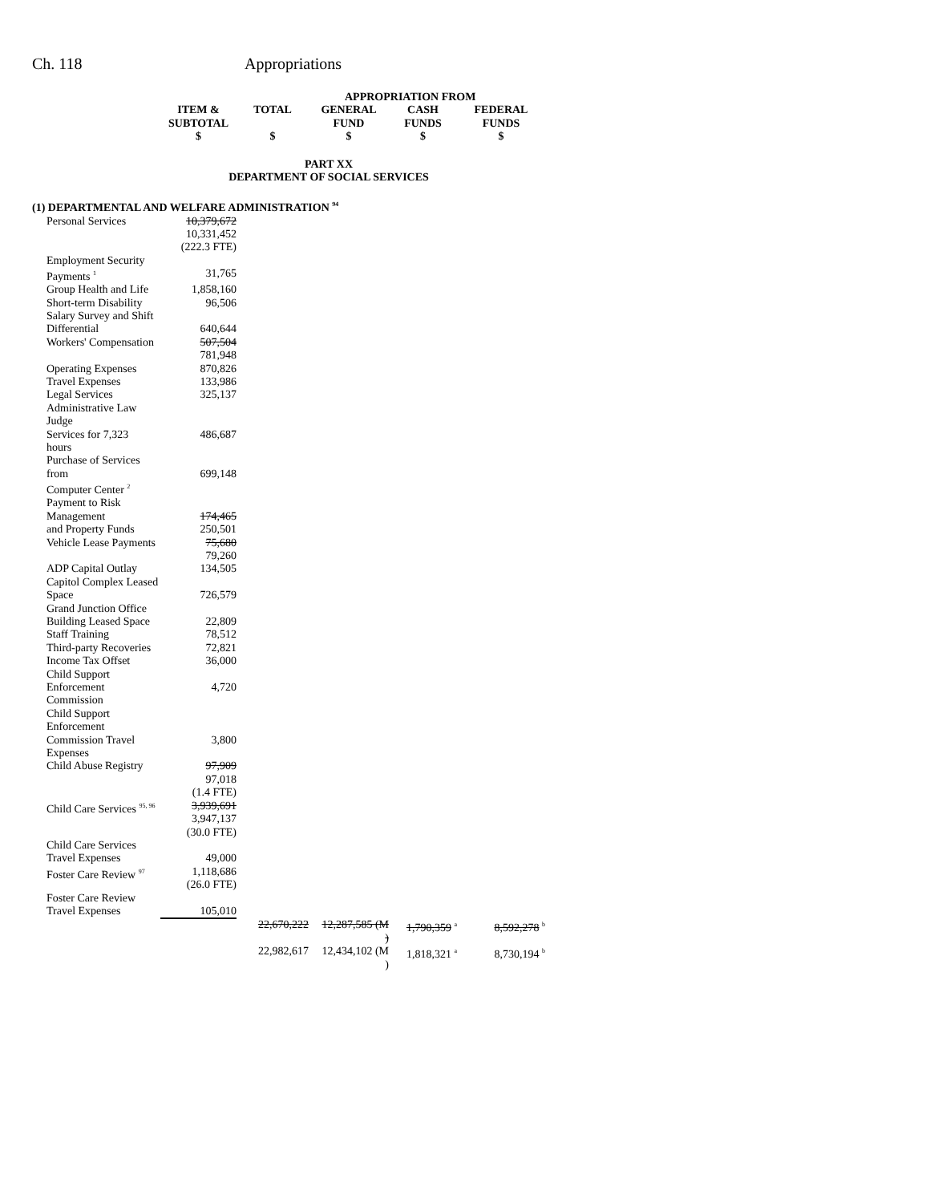Ch. 118 Appropriations
| | | | APPROPRIATION FROM | | |
| --- | --- | --- | --- | --- | --- |
| | ITEM & SUBTOTAL $ | TOTAL $ | GENERAL FUND $ | CASH FUNDS $ | FEDERAL FUNDS $ |
| PART XX DEPARTMENT OF SOCIAL SERVICES | | | | | |
| (1) DEPARTMENTAL AND WELFARE ADMINISTRATION <sup>94</sup> | | | | | |
| Personal Services | 10,379,672 10,331,452 (222.3 FTE) | | | | |
| Employment Security Payments <sup>1</sup> | 31,765 | | | | |
| Group Health and Life | 1,858,160 | | | | |
| Short-term Disability | 96,506 | | | | |
| Salary Survey and Shift Differential | 640,644 | | | | |
| Workers' Compensation | 507,504 781,948 | | | | |
| Operating Expenses | 870,826 | | | | |
| Travel Expenses | 133,986 | | | | |
| Legal Services | 325,137 | | | | |
| Administrative Law Judge Services for 7,323 hours | 486,687 | | | | |
| Purchase of Services from Computer Center <sup>2</sup> | 699,148 | | | | |
| Payment to Risk Management and Property Funds | 174,465 250,501 | | | | |
| Vehicle Lease Payments | 75,680 79,260 | | | | |
| ADP Capital Outlay | 134,505 | | | | |
| Capitol Complex Leased Space | 726,579 | | | | |
| Grand Junction Office Building Leased Space | 22,809 | | | | |
| Staff Training | 78,512 | | | | |
| Third-party Recoveries | 72,821 | | | | |
| Income Tax Offset | 36,000 | | | | |
| Child Support Enforcement Commission | 4,720 | | | | |
| Child Support Enforcement Commission Travel Expenses | 3,800 | | | | |
| Child Abuse Registry | 97,909 97,018 (1.4 FTE) | | | | |
| Child Care Services <sup>95, 96</sup> | 3,939,691 3,947,137 (30.0 FTE) | | | | |
| Child Care Services Travel Expenses | 49,000 | | | | |
| Foster Care Review <sup>97</sup> | 1,118,686 (26.0 FTE) | | | | |
| Foster Care Review Travel Expenses | 105,010 | | | | |
| | | 22,670,222 | 12,287,585 (M ) | 1,790,359 <sup>a</sup> | 8,592,278 <sup>b</sup> |
| | | 22,982,617 | 12,434,102 (M ) | 1,818,321 <sup>a</sup> | 8,730,194 <sup>b</sup> |